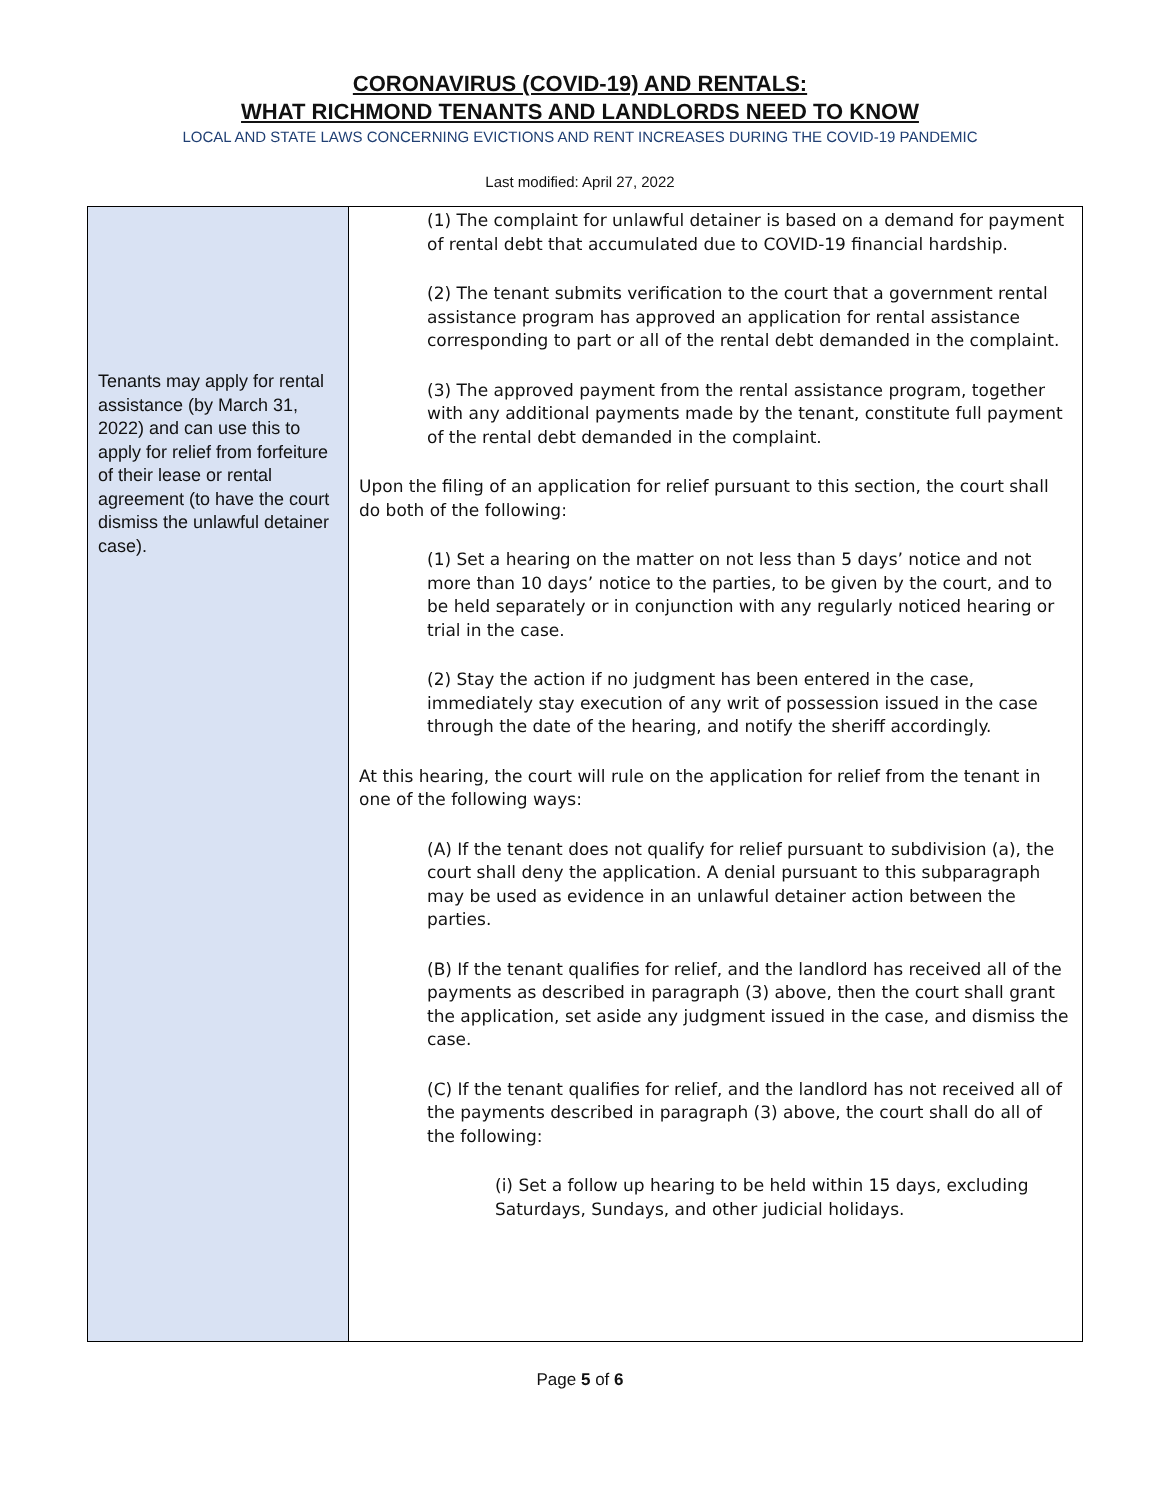CORONAVIRUS (COVID-19) AND RENTALS:
WHAT RICHMOND TENANTS AND LANDLORDS NEED TO KNOW
LOCAL AND STATE LAWS CONCERNING EVICTIONS AND RENT INCREASES DURING THE COVID-19 PANDEMIC
Last modified: April 27, 2022
| Tenants may apply for rental assistance (by March 31, 2022) and can use this to apply for relief from forfeiture of their lease or rental agreement (to have the court dismiss the unlawful detainer case). | (1) The complaint for unlawful detainer is based on a demand for payment of rental debt that accumulated due to COVID-19 financial hardship. (2) The tenant submits verification to the court that a government rental assistance program has approved an application for rental assistance corresponding to part or all of the rental debt demanded in the complaint. (3) The approved payment from the rental assistance program, together with any additional payments made by the tenant, constitute full payment of the rental debt demanded in the complaint. Upon the filing of an application for relief pursuant to this section, the court shall do both of the following: (1) Set a hearing on the matter on not less than 5 days’ notice and not more than 10 days’ notice to the parties, to be given by the court, and to be held separately or in conjunction with any regularly noticed hearing or trial in the case. (2) Stay the action if no judgment has been entered in the case, immediately stay execution of any writ of possession issued in the case through the date of the hearing, and notify the sheriff accordingly. At this hearing, the court will rule on the application for relief from the tenant in one of the following ways: (A) If the tenant does not qualify for relief pursuant to subdivision (a), the court shall deny the application. A denial pursuant to this subparagraph may be used as evidence in an unlawful detainer action between the parties. (B) If the tenant qualifies for relief, and the landlord has received all of the payments as described in paragraph (3) above, then the court shall grant the application, set aside any judgment issued in the case, and dismiss the case. (C) If the tenant qualifies for relief, and the landlord has not received all of the payments described in paragraph (3) above, the court shall do all of the following: (i) Set a follow up hearing to be held within 15 days, excluding Saturdays, Sundays, and other judicial holidays. |
Page 5 of 6